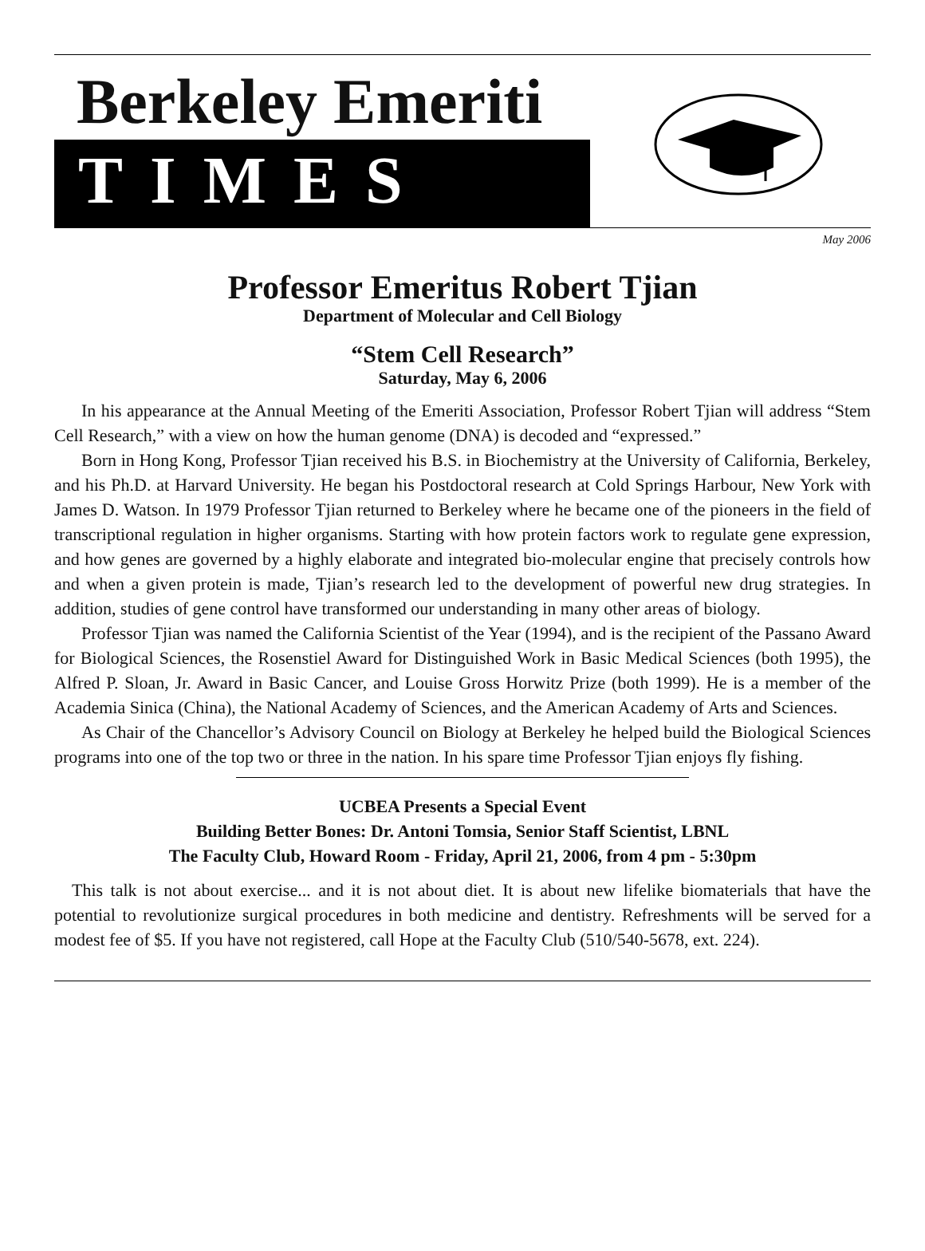Berkeley Emeriti
TIMES
May 2006
Professor Emeritus Robert Tjian
Department of Molecular and Cell Biology
“Stem Cell Research”
Saturday, May 6, 2006
In his appearance at the Annual Meeting of the Emeriti Association, Professor Robert Tjian will address “Stem Cell Research,” with a view on how the human genome (DNA) is decoded and “expressed.”
Born in Hong Kong, Professor Tjian received his B.S. in Biochemistry at the University of California, Berkeley, and his Ph.D. at Harvard University. He began his Postdoctoral research at Cold Springs Harbour, New York with James D. Watson. In 1979 Professor Tjian returned to Berkeley where he became one of the pioneers in the field of transcriptional regulation in higher organisms. Starting with how protein factors work to regulate gene expression, and how genes are governed by a highly elaborate and integrated bio-molecular engine that precisely controls how and when a given protein is made, Tjian’s research led to the development of powerful new drug strategies. In addition, studies of gene control have transformed our understanding in many other areas of biology.
Professor Tjian was named the California Scientist of the Year (1994), and is the recipient of the Passano Award for Biological Sciences, the Rosenstiel Award for Distinguished Work in Basic Medical Sciences (both 1995), the Alfred P. Sloan, Jr. Award in Basic Cancer, and Louise Gross Horwitz Prize (both 1999). He is a member of the Academia Sinica (China), the National Academy of Sciences, and the American Academy of Arts and Sciences.
As Chair of the Chancellor’s Advisory Council on Biology at Berkeley he helped build the Biological Sciences programs into one of the top two or three in the nation. In his spare time Professor Tjian enjoys fly fishing.
UCBEA Presents a Special Event
Building Better Bones: Dr. Antoni Tomsia, Senior Staff Scientist, LBNL
The Faculty Club, Howard Room - Friday, April 21, 2006, from 4 pm - 5:30pm
This talk is not about exercise... and it is not about diet. It is about new lifelike biomaterials that have the potential to revolutionize surgical procedures in both medicine and dentistry. Refreshments will be served for a modest fee of $5. If you have not registered, call Hope at the Faculty Club (510/540-5678, ext. 224).